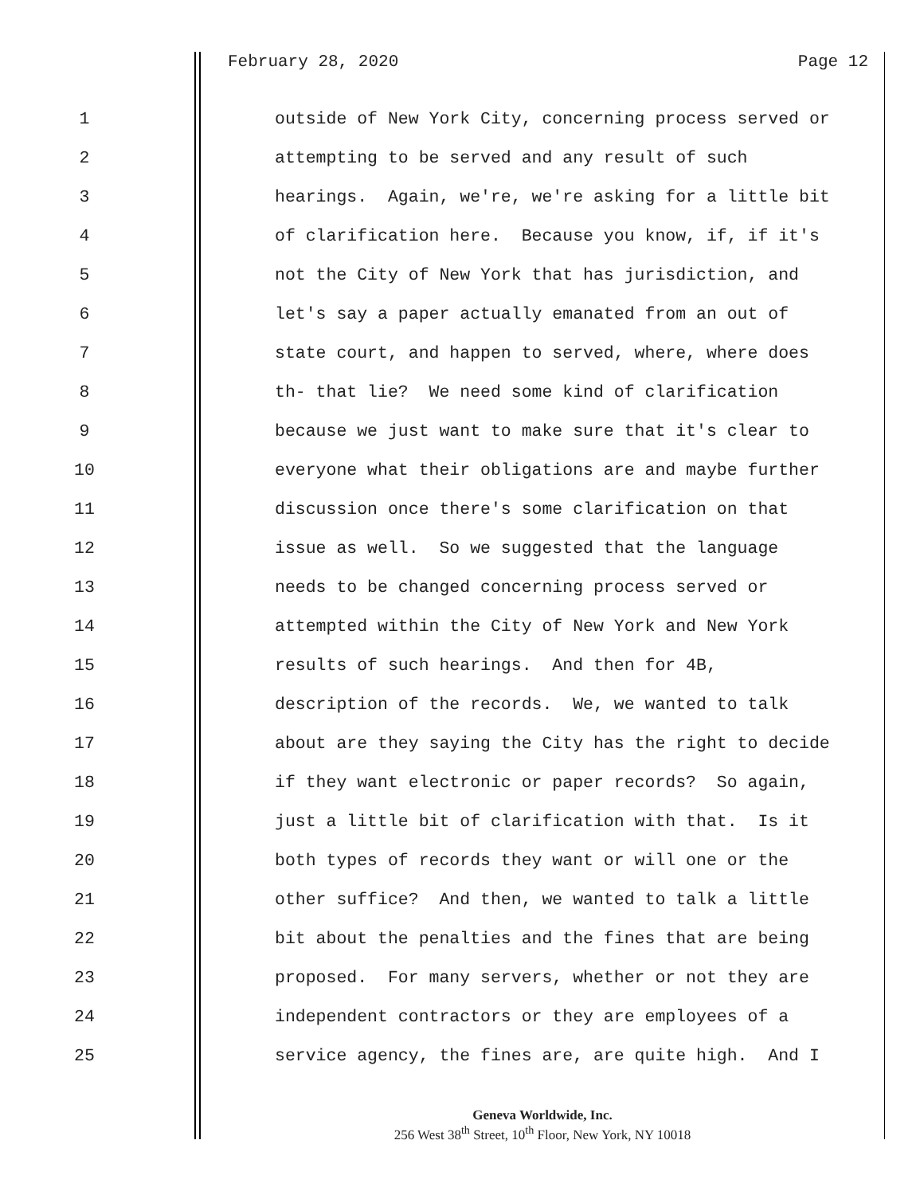February 28, 2020 Page 12
1 outside of New York City, concerning process served or
2 attempting to be served and any result of such
3 hearings. Again, we're, we're asking for a little bit
4 of clarification here. Because you know, if, if it's
5 not the City of New York that has jurisdiction, and
6 let's say a paper actually emanated from an out of
7 state court, and happen to served, where, where does
8 th- that lie? We need some kind of clarification
9 because we just want to make sure that it's clear to
10 everyone what their obligations are and maybe further
11 discussion once there's some clarification on that
12 issue as well. So we suggested that the language
13 needs to be changed concerning process served or
14 attempted within the City of New York and New York
15 results of such hearings. And then for 4B,
16 description of the records. We, we wanted to talk
17 about are they saying the City has the right to decide
18 if they want electronic or paper records? So again,
19 just a little bit of clarification with that. Is it
20 both types of records they want or will one or the
21 other suffice? And then, we wanted to talk a little
22 bit about the penalties and the fines that are being
23 proposed. For many servers, whether or not they are
24 independent contractors or they are employees of a
25 service agency, the fines are, are quite high. And I
Geneva Worldwide, Inc.
256 West 38<sup>th</sup> Street, 10<sup>th</sup> Floor, New York, NY 10018